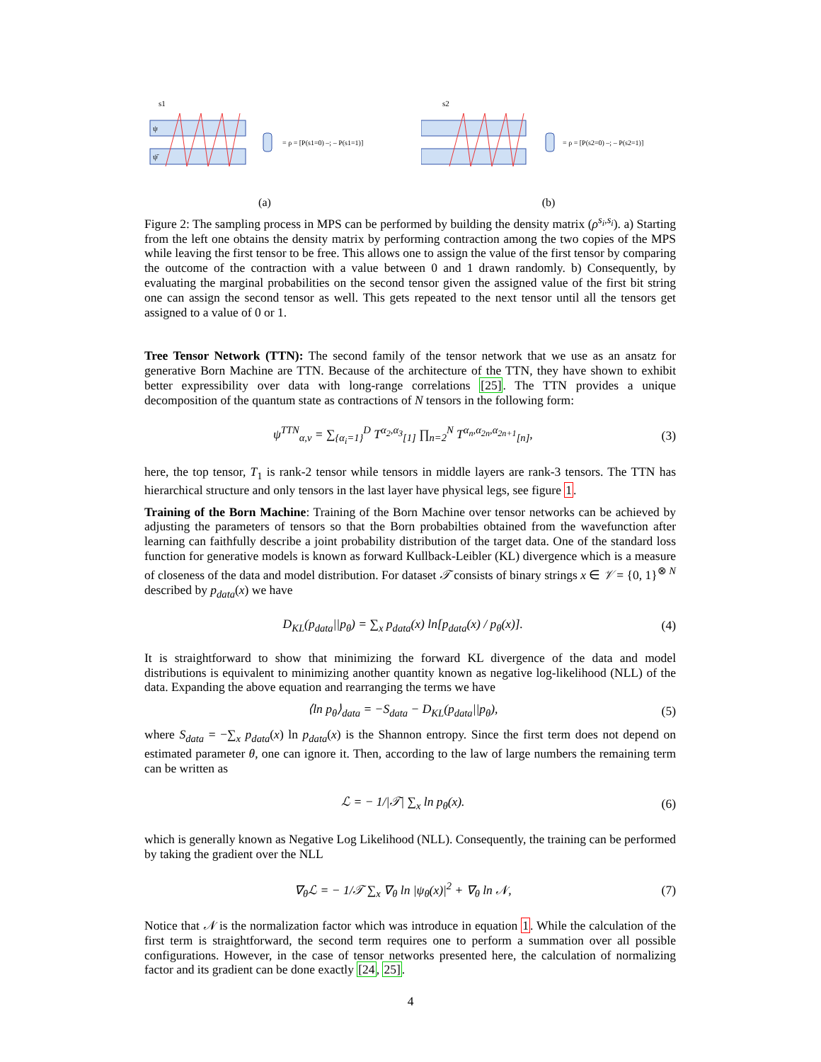s1
ψ
ψ̄
= ρ = [P(s1=0) –; – P(s1=1)]
(a)
s2
= ρ = [P(s2=0) –; – P(s2=1)]
(b)
Figure 2: The sampling process in MPS can be performed by building the density matrix (ρ<sup>s<sub>i</sub>,s<sub>i</sub></sup>). a) Starting from the left one obtains the density matrix by performing contraction among the two copies of the MPS while leaving the first tensor to be free. This allows one to assign the value of the first tensor by comparing the outcome of the contraction with a value between 0 and 1 drawn randomly. b) Consequently, by evaluating the marginal probabilities on the second tensor given the assigned value of the first bit string one can assign the second tensor as well. This gets repeated to the next tensor until all the tensors get assigned to a value of 0 or 1.
Tree Tensor Network (TTN): The second family of the tensor network that we use as an ansatz for generative Born Machine are TTN. Because of the architecture of the TTN, they have shown to exhibit better expressibility over data with long-range correlations [25]. The TTN provides a unique decomposition of the quantum state as contractions of N tensors in the following form:
ψ<sup>TTN</sup><sub>α,ν</sub> = ∑<sub>{α<sub>i</sub>=1}</sub><sup>D</sup> T<sup>α<sub>2</sub>,α<sub>3</sub></sup><sub>[1]</sub> ∏<sub>n=2</sub><sup>N</sup> T<sup>α<sub>n</sub>,α<sub>2n</sub>,α<sub>2n+1</sub></sup><sub>[n]</sub>, (3)
here, the top tensor, T<sub>1</sub> is rank-2 tensor while tensors in middle layers are rank-3 tensors. The TTN has hierarchical structure and only tensors in the last layer have physical legs, see figure 1.
Training of the Born Machine: Training of the Born Machine over tensor networks can be achieved by adjusting the parameters of tensors so that the Born probabilties obtained from the wavefunction after learning can faithfully describe a joint probability distribution of the target data. One of the standard loss function for generative models is known as forward Kullback-Leibler (KL) divergence which is a measure of closeness of the data and model distribution. For dataset 𝒯 consists of binary strings x ∈ 𝒱 = {0, 1}<sup>⊗ N</sup> described by p<sub>data</sub>(x) we have
D<sub>KL</sub>(p<sub>data</sub>||p<sub>θ</sub>) = ∑<sub>x</sub> p<sub>data</sub>(x) ln[p<sub>data</sub>(x) / p<sub>θ</sub>(x)]. (4)
It is straightforward to show that minimizing the forward KL divergence of the data and model distributions is equivalent to minimizing another quantity known as negative log-likelihood (NLL) of the data. Expanding the above equation and rearranging the terms we have
⟨ln p<sub>θ</sub>⟩<sub>data</sub> = −S<sub>data</sub> − D<sub>KL</sub>(p<sub>data</sub>||p<sub>θ</sub>), (5)
where S<sub>data</sub> = −∑<sub>x</sub> p<sub>data</sub>(x) ln p<sub>data</sub>(x) is the Shannon entropy. Since the first term does not depend on estimated parameter θ, one can ignore it. Then, according to the law of large numbers the remaining term can be written as
ℒ = − 1/|𝒯| ∑<sub>x</sub> ln p<sub>θ</sub>(x). (6)
which is generally known as Negative Log Likelihood (NLL). Consequently, the training can be performed by taking the gradient over the NLL
∇<sub>θ</sub>ℒ = − 1/𝒯 ∑<sub>x</sub> ∇<sub>θ</sub> ln |ψ<sub>θ</sub>(x)|<sup>2</sup> + ∇<sub>θ</sub> ln 𝒩, (7)
Notice that 𝒩 is the normalization factor which was introduce in equation 1. While the calculation of the first term is straightforward, the second term requires one to perform a summation over all possible configurations. However, in the case of tensor networks presented here, the calculation of normalizing factor and its gradient can be done exactly [24, 25].
4